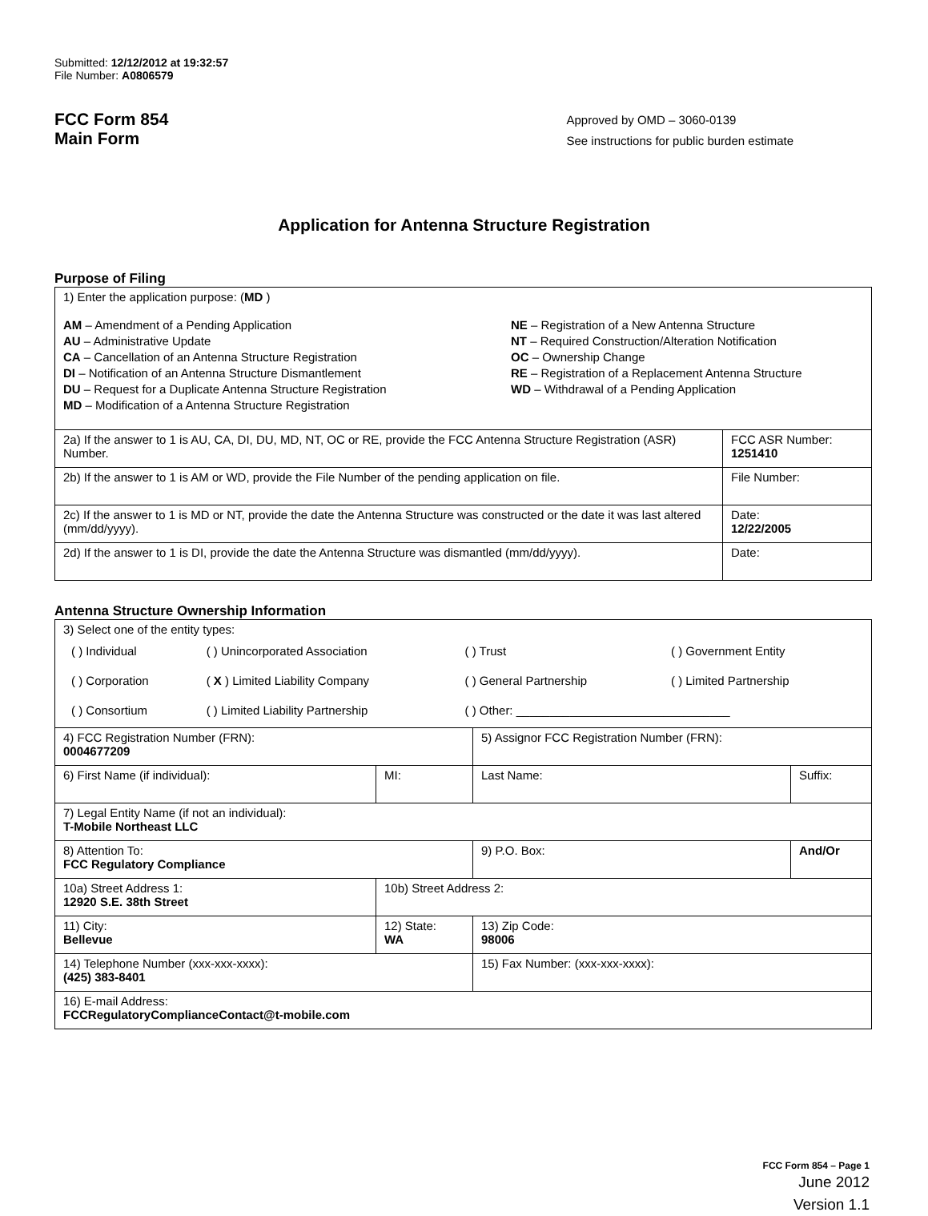Submitted: 12/12/2012 at 19:32:57
File Number: A0806579
FCC Form 854
Main Form
Approved by OMD – 3060-0139
See instructions for public burden estimate
Application for Antenna Structure Registration
Purpose of Filing
| 1) Enter the application purpose: ( MD ) AM – Amendment of a Pending Application AU – Administrative Update CA – Cancellation of an Antenna Structure Registration DI – Notification of an Antenna Structure Dismantlement DU – Request for a Duplicate Antenna Structure Registration MD – Modification of a Antenna Structure Registration NE – Registration of a New Antenna Structure NT – Required Construction/Alteration Notification OC – Ownership Change RE – Registration of a Replacement Antenna Structure WD – Withdrawal of a Pending Application | |
| 2a) If the answer to 1 is AU, CA, DI, DU, MD, NT, OC or RE, provide the FCC Antenna Structure Registration (ASR) Number. | FCC ASR Number: 1251410 |
| 2b) If the answer to 1 is AM or WD, provide the File Number of the pending application on file. | File Number: |
| 2c) If the answer to 1 is MD or NT, provide the date the Antenna Structure was constructed or the date it was last altered (mm/dd/yyyy). | Date: 12/22/2005 |
| 2d) If the answer to 1 is DI, provide the date the Antenna Structure was dismantled (mm/dd/yyyy). | Date: |
Antenna Structure Ownership Information
| 3) Select one of the entity types: / ( ) Individual / ( ) Unincorporated Association / ( ) Trust / ( ) Government Entity / / ( ) Corporation / ( X ) Limited Liability Company / ( ) General Partnership / ( ) Limited Partnership / / ( ) Consortium / ( ) Limited Liability Partnership / ( ) Other: ________________________________ / / | | | |
| 4) FCC Registration Number (FRN): 0004677209 | | 5) Assignor FCC Registration Number (FRN): | |
| 6) First Name (if individual): | MI: | Last Name: | Suffix: |
| 7) Legal Entity Name (if not an individual): T-Mobile Northeast LLC | | | |
| 8) Attention To: FCC Regulatory Compliance | | 9) P.O. Box: | And/Or |
| 10a) Street Address 1: 12920 S.E. 38th Street | 10b) Street Address 2: | | |
| 11) City: Bellevue | 12) State: WA | 13) Zip Code: 98006 | |
| 14) Telephone Number (xxx-xxx-xxxx): (425) 383-8401 | | 15) Fax Number: (xxx-xxx-xxxx): | |
| 16) E-mail Address: FCCRegulatoryComplianceContact@t-mobile.com | | | |
FCC Form 854 – Page 1
June 2012
Version 1.1